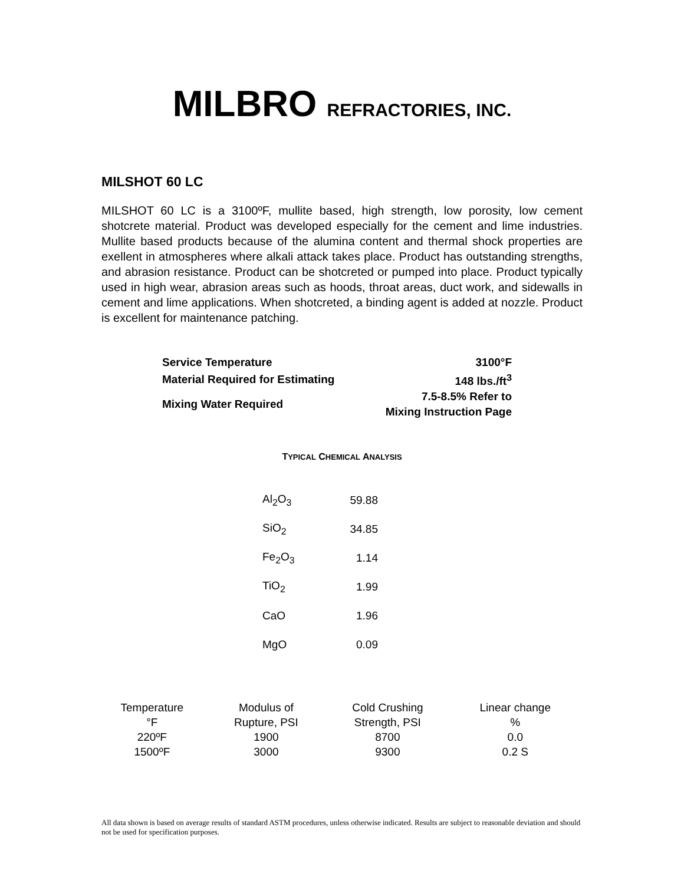MILBRO REFRACTORIES, INC.
MILSHOT 60 LC
MILSHOT 60 LC is a 3100ºF, mullite based, high strength, low porosity, low cement shotcrete material. Product was developed especially for the cement and lime industries. Mullite based products because of the alumina content and thermal shock properties are exellent in atmospheres where alkali attack takes place. Product has outstanding strengths, and abrasion resistance. Product can be shotcreted or pumped into place. Product typically used in high wear, abrasion areas such as hoods, throat areas, duct work, and sidewalls in cement and lime applications. When shotcreted, a binding agent is added at nozzle. Product is excellent for maintenance patching.
| Service Temperature | 3100°F |
| Material Required for Estimating | 148 lbs./ft<sup>3</sup> |
| Mixing Water Required | 7.5-8.5% Refer to Mixing Instruction Page |
TYPICAL CHEMICAL ANALYSIS
| Al<sub>2</sub>O<sub>3</sub> | 59.88 |
| SiO<sub>2</sub> | 34.85 |
| Fe<sub>2</sub>O<sub>3</sub> | 1.14 |
| TiO<sub>2</sub> | 1.99 |
| CaO | 1.96 |
| MgO | 0.09 |
| Temperature °F | Modulus of Rupture, PSI | Cold Crushing Strength, PSI | Linear change % |
| --- | --- | --- | --- |
| 220ºF | 1900 | 8700 | 0.0 |
| 1500ºF | 3000 | 9300 | 0.2 S |
All data shown is based on average results of standard ASTM procedures, unless otherwise indicated. Results are subject to reasonable deviation and should not be used for specification purposes.